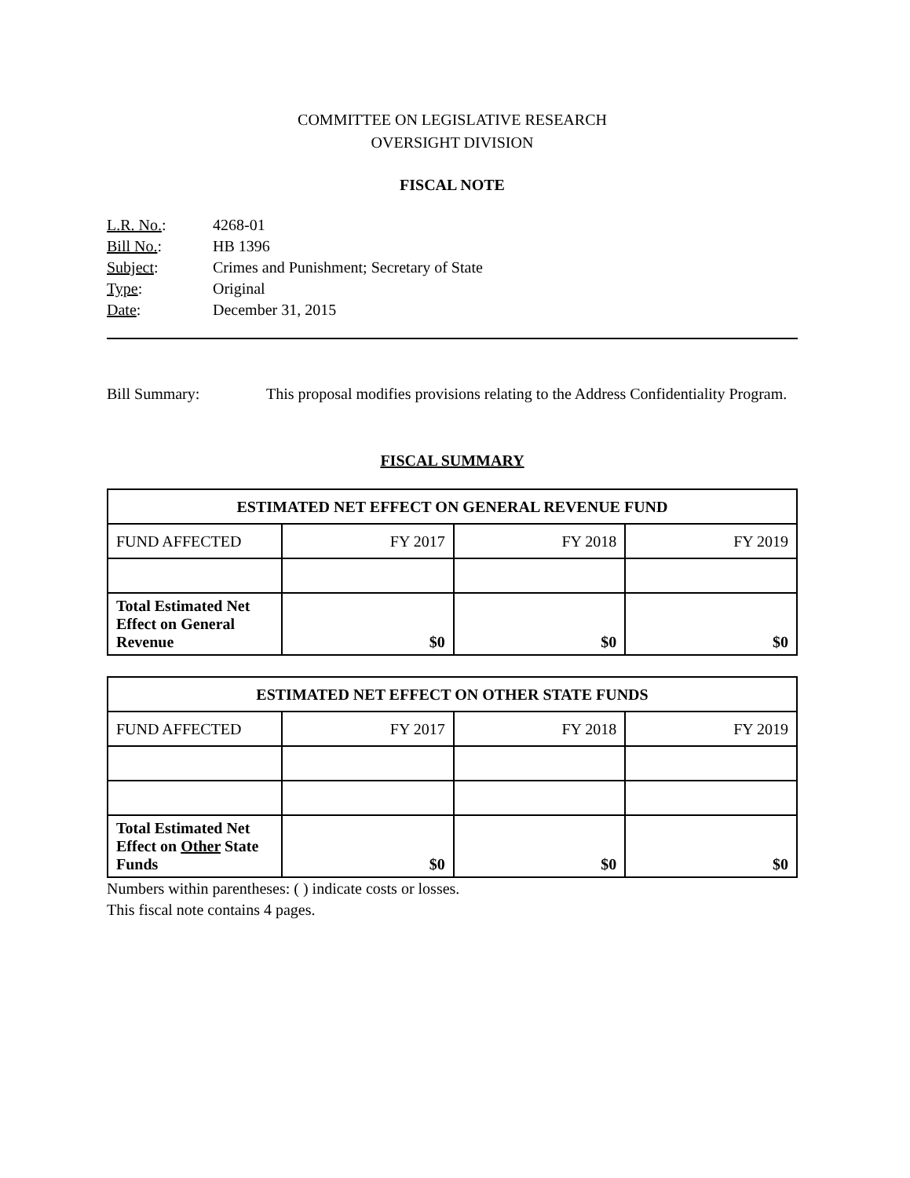COMMITTEE ON LEGISLATIVE RESEARCH
OVERSIGHT DIVISION
FISCAL NOTE
| L.R. No. : | 4268-01 |
| Bill No. : | HB 1396 |
| Subject : | Crimes and Punishment; Secretary of State |
| Type : | Original |
| Date : | December 31, 2015 |
Bill Summary: This proposal modifies provisions relating to the Address Confidentiality Program.
FISCAL SUMMARY
| ESTIMATED NET EFFECT ON GENERAL REVENUE FUND | | | |
| --- | --- | --- | --- |
| FUND AFFECTED | FY 2017 | FY 2018 | FY 2019 |
| Total Estimated Net Effect on General Revenue | $0 | $0 | $0 |
| ESTIMATED NET EFFECT ON OTHER STATE FUNDS | | | |
| --- | --- | --- | --- |
| FUND AFFECTED | FY 2017 | FY 2018 | FY 2019 |
| Total Estimated Net Effect on Other State Funds | $0 | $0 | $0 |
Numbers within parentheses: ( ) indicate costs or losses.
This fiscal note contains 4 pages.